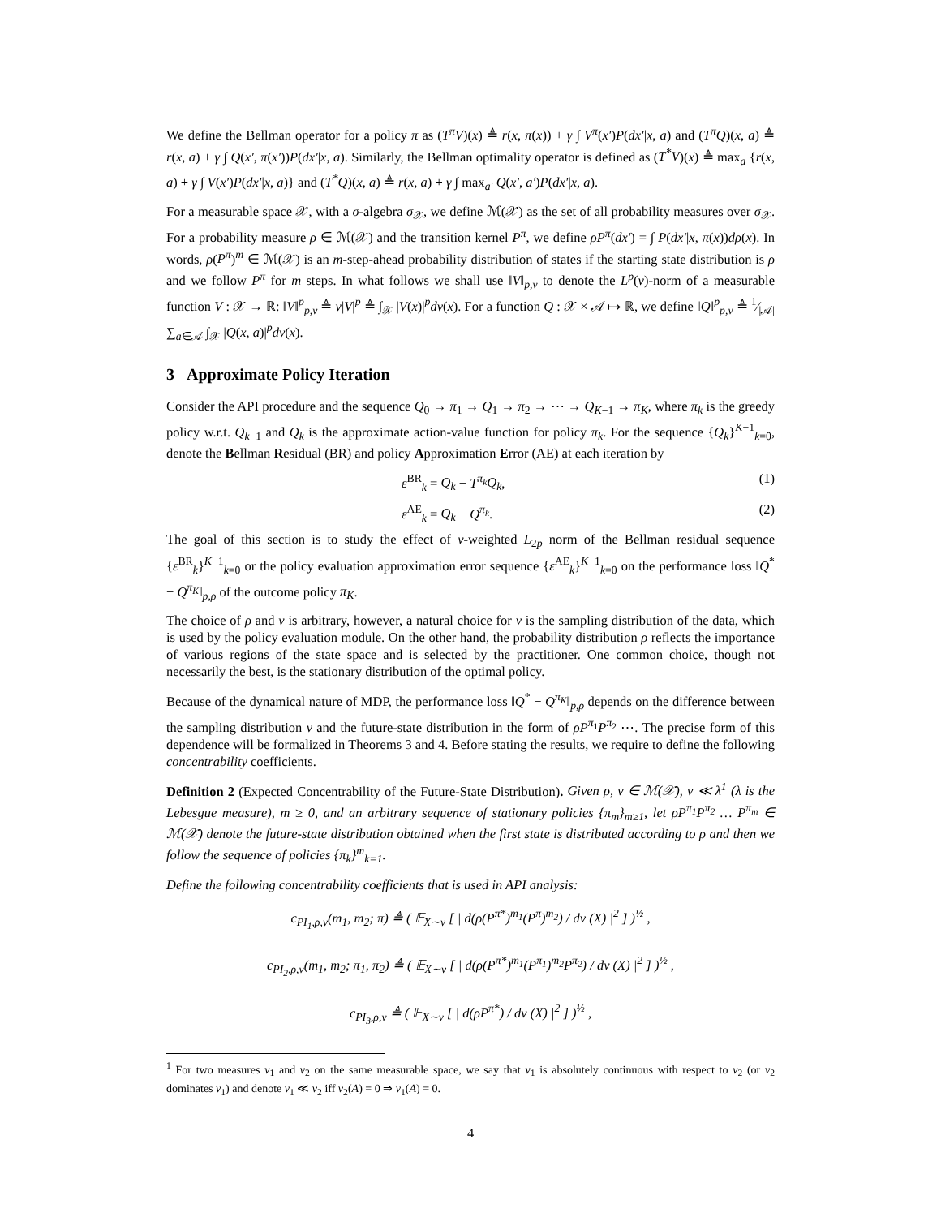We define the Bellman operator for a policy π as (T<sup>π</sup>V)(x) ≜ r(x, π(x)) + γ ∫ V<sup>π</sup>(x′)P(dx′|x, a) and (T<sup>π</sup>Q)(x, a) ≜ r(x, a) + γ ∫ Q(x′, π(x′))P(dx′|x, a). Similarly, the Bellman optimality operator is defined as (T<sup>*</sup>V)(x) ≜ max<sub>a</sub> {r(x, a) + γ ∫ V(x′)P(dx′|x, a)} and (T<sup>*</sup>Q)(x, a) ≜ r(x, a) + γ ∫ max<sub>a′</sub> Q(x′, a′)P(dx′|x, a).
For a measurable space 𝒳, with a σ-algebra σ<sub>𝒳</sub>, we define ℳ(𝒳) as the set of all probability measures over σ<sub>𝒳</sub>. For a probability measure ρ ∈ ℳ(𝒳) and the transition kernel P<sup>π</sup>, we define ρP<sup>π</sup>(dx′) = ∫ P(dx′|x, π(x))dρ(x). In words, ρ(P<sup>π</sup>)<sup>m</sup> ∈ ℳ(𝒳) is an m-step-ahead probability distribution of states if the starting state distribution is ρ and we follow P<sup>π</sup> for m steps. In what follows we shall use ‖V‖<sub>p,ν</sub> to denote the L<sup>p</sup>(ν)-norm of a measurable function V : 𝒳 → ℝ: ‖V‖<sup>p</sup><sub>p,ν</sub> ≜ ν|V|<sup>p</sup> ≜ ∫<sub>𝒳</sub> |V(x)|<sup>p</sup>dν(x). For a function Q : 𝒳 × 𝒜 ↦ ℝ, we define ‖Q‖<sup>p</sup><sub>p,ν</sub> ≜ 1⁄|𝒜| ∑<sub>a∈𝒜</sub> ∫<sub>𝒳</sub> |Q(x, a)|<sup>p</sup>dν(x).
3 Approximate Policy Iteration
Consider the API procedure and the sequence Q<sub>0</sub> → π<sub>1</sub> → Q<sub>1</sub> → π<sub>2</sub> → ⋯ → Q<sub>K−1</sub> → π<sub>K</sub>, where π<sub>k</sub> is the greedy policy w.r.t. Q<sub>k−1</sub> and Q<sub>k</sub> is the approximate action-value function for policy π<sub>k</sub>. For the sequence {Q<sub>k</sub>}<sup>K−1</sup><sub>k=0</sub>, denote the Bellman Residual (BR) and policy Approximation Error (AE) at each iteration by
ε<sup>BR</sup><sub>k</sub> = Q<sub>k</sub> − T<sup>π<sub>k</sub></sup>Q<sub>k</sub>, (1)
ε<sup>AE</sup><sub>k</sub> = Q<sub>k</sub> − Q<sup>π<sub>k</sub></sup>. (2)
The goal of this section is to study the effect of ν-weighted L<sub>2p</sub> norm of the Bellman residual sequence {ε<sup>BR</sup><sub>k</sub>}<sup>K−1</sup><sub>k=0</sub> or the policy evaluation approximation error sequence {ε<sup>AE</sup><sub>k</sub>}<sup>K−1</sup><sub>k=0</sub> on the performance loss ‖Q<sup>*</sup> − Q<sup>π<sub>K</sub></sup>‖<sub>p,ρ</sub> of the outcome policy π<sub>K</sub>.
The choice of ρ and ν is arbitrary, however, a natural choice for ν is the sampling distribution of the data, which is used by the policy evaluation module. On the other hand, the probability distribution ρ reflects the importance of various regions of the state space and is selected by the practitioner. One common choice, though not necessarily the best, is the stationary distribution of the optimal policy.
Because of the dynamical nature of MDP, the performance loss ‖Q<sup>*</sup> − Q<sup>π<sub>K</sub></sup>‖<sub>p,ρ</sub> depends on the difference between the sampling distribution ν and the future-state distribution in the form of ρP<sup>π<sub>1</sub></sup>P<sup>π<sub>2</sub></sup> ⋯. The precise form of this dependence will be formalized in Theorems 3 and 4. Before stating the results, we require to define the following concentrability coefficients.
Definition 2 (Expected Concentrability of the Future-State Distribution). Given ρ, ν ∈ ℳ(𝒳), ν ≪ λ<sup>1</sup> (λ is the Lebesgue measure), m ≥ 0, and an arbitrary sequence of stationary policies {π<sub>m</sub>}<sub>m≥1</sub>, let ρP<sup>π<sub>1</sub></sup>P<sup>π<sub>2</sub></sup> … P<sup>π<sub>m</sub></sup> ∈ ℳ(𝒳) denote the future-state distribution obtained when the first state is distributed according to ρ and then we follow the sequence of policies {π<sub>k</sub>}<sup>m</sup><sub>k=1</sub>.
Define the following concentrability coefficients that is used in API analysis:
c<sub>PI<sub>1</sub>,ρ,ν</sub>(m<sub>1</sub>, m<sub>2</sub>; π) ≜ ( 𝔼<sub>X∼ν</sub> [ | d(ρ(P<sup>π*</sup>)<sup>m<sub>1</sub></sup>(P<sup>π</sup>)<sup>m<sub>2</sub></sup>) / dν (X) |<sup>2</sup> ] )<sup>½</sup> ,
c<sub>PI<sub>2</sub>,ρ,ν</sub>(m<sub>1</sub>, m<sub>2</sub>; π<sub>1</sub>, π<sub>2</sub>) ≜ ( 𝔼<sub>X∼ν</sub> [ | d(ρ(P<sup>π*</sup>)<sup>m<sub>1</sub></sup>(P<sup>π<sub>1</sub></sup>)<sup>m<sub>2</sub></sup>P<sup>π<sub>2</sub></sup>) / dν (X) |<sup>2</sup> ] )<sup>½</sup> ,
c<sub>PI<sub>3</sub>,ρ,ν</sub> ≜ ( 𝔼<sub>X∼ν</sub> [ | d(ρP<sup>π*</sup>) / dν (X) |<sup>2</sup> ] )<sup>½</sup> ,
<sup>1</sup> For two measures ν<sub>1</sub> and ν<sub>2</sub> on the same measurable space, we say that ν<sub>1</sub> is absolutely continuous with respect to ν<sub>2</sub> (or ν<sub>2</sub> dominates ν<sub>1</sub>) and denote ν<sub>1</sub> ≪ ν<sub>2</sub> iff ν<sub>2</sub>(A) = 0 ⇒ ν<sub>1</sub>(A) = 0.
4